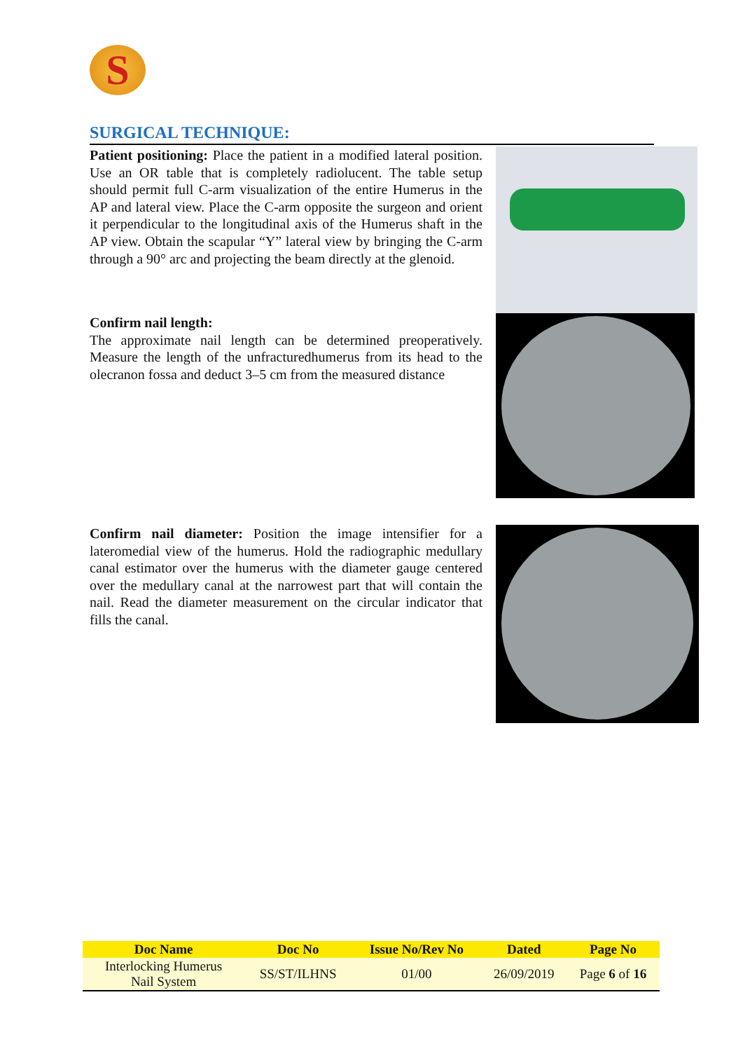S
SURGICAL TECHNIQUE:
Patient positioning: Place the patient in a modified lateral position. Use an OR table that is completely radiolucent. The table setup should permit full C-arm visualization of the entire Humerus in the AP and lateral view. Place the C-arm opposite the surgeon and orient it perpendicular to the longitudinal axis of the Humerus shaft in the AP view. Obtain the scapular “Y” lateral view by bringing the C-arm through a 90° arc and projecting the beam directly at the glenoid.
Confirm nail length:
The approximate nail length can be determined preoperatively. Measure the length of the unfracturedhumerus from its head to the olecranon fossa and deduct 3–5 cm from the measured distance
Confirm nail diameter: Position the image intensifier for a lateromedial view of the humerus. Hold the radiographic medullary canal estimator over the humerus with the diameter gauge centered over the medullary canal at the narrowest part that will contain the nail. Read the diameter measurement on the circular indicator that fills the canal.
| Doc Name | Doc No | Issue No/Rev No | Dated | Page No |
| --- | --- | --- | --- | --- |
| Interlocking Humerus Nail System | SS/ST/ILHNS | 01/00 | 26/09/2019 | Page 6 of 16 |